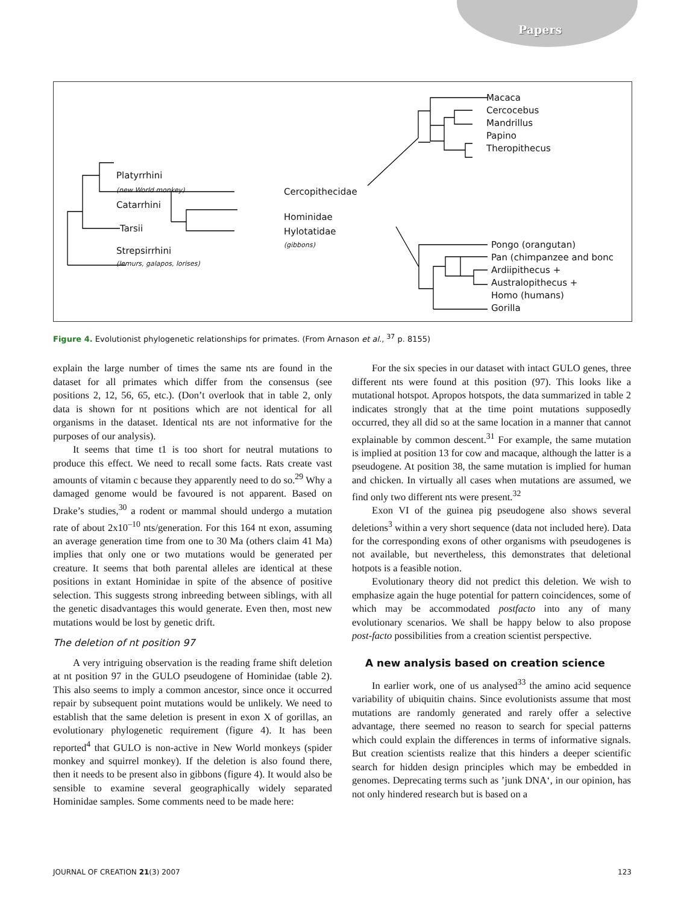Papers
Platyrrhini
(new World monkey)
Catarrhini
Tarsii
Strepsirrhini
(lemurs, galapos, lorises)
Cercopithecidae
Hominidae
Hylotatidae
(gibbons)
Macaca
Cercocebus
Mandrillus
Papino
Theropithecus
Pongo (orangutan)
Pan (chimpanzee and bonc
Ardiipithecus +
Australopithecus +
Homo (humans)
Gorilla
Figure 4. Evolutionist phylogenetic relationships for primates. (From Arnason et al., <sup>37</sup> p. 8155)
explain the large number of times the same nts are found in the dataset for all primates which differ from the consensus (see positions 2, 12, 56, 65, etc.). (Don’t overlook that in table 2, only data is shown for nt positions which are not identical for all organisms in the dataset. Identical nts are not informative for the purposes of our analysis).
It seems that time t1 is too short for neutral mutations to produce this effect. We need to recall some facts. Rats create vast amounts of vitamin c because they apparently need to do so.<sup>29</sup> Why a damaged genome would be favoured is not apparent. Based on Drake’s studies,<sup>30</sup> a rodent or mammal should undergo a mutation rate of about 2x10<sup>–10</sup> nts/generation. For this 164 nt exon, assuming an average generation time from one to 30 Ma (others claim 41 Ma) implies that only one or two mutations would be generated per creature. It seems that both parental alleles are identical at these positions in extant Hominidae in spite of the absence of positive selection. This suggests strong inbreeding between siblings, with all the genetic disadvantages this would generate. Even then, most new mutations would be lost by genetic drift.
The deletion of nt position 97
A very intriguing observation is the reading frame shift deletion at nt position 97 in the GULO pseudogene of Hominidae (table 2). This also seems to imply a common ancestor, since once it occurred repair by subsequent point mutations would be unlikely. We need to establish that the same deletion is present in exon X of gorillas, an evolutionary phylogenetic requirement (figure 4). It has been reported<sup>4</sup> that GULO is non-active in New World monkeys (spider monkey and squirrel monkey). If the deletion is also found there, then it needs to be present also in gibbons (figure 4). It would also be sensible to examine several geographically widely separated Hominidae samples. Some comments need to be made here:
For the six species in our dataset with intact GULO genes, three different nts were found at this position (97). This looks like a mutational hotspot. Apropos hotspots, the data summarized in table 2 indicates strongly that at the time point mutations supposedly occurred, they all did so at the same location in a manner that cannot explainable by common descent.<sup>31</sup> For example, the same mutation is implied at position 13 for cow and macaque, although the latter is a pseudogene. At position 38, the same mutation is implied for human and chicken. In virtually all cases when mutations are assumed, we find only two different nts were present.<sup>32</sup>
Exon VI of the guinea pig pseudogene also shows several deletions<sup>3</sup> within a very short sequence (data not included here). Data for the corresponding exons of other organisms with pseudogenes is not available, but nevertheless, this demonstrates that deletional hotpots is a feasible notion.
Evolutionary theory did not predict this deletion. We wish to emphasize again the huge potential for pattern coincidences, some of which may be accommodated postfacto into any of many evolutionary scenarios. We shall be happy below to also propose post-facto possibilities from a creation scientist perspective.
A new analysis based on creation science
In earlier work, one of us analysed<sup>33</sup> the amino acid sequence variability of ubiquitin chains. Since evolutionists assume that most mutations are randomly generated and rarely offer a selective advantage, there seemed no reason to search for special patterns which could explain the differences in terms of informative signals. But creation scientists realize that this hinders a deeper scientific search for hidden design principles which may be embedded in genomes. Deprecating terms such as ’junk DNA‘, in our opinion, has not only hindered research but is based on a
JOURNAL OF CREATION 21(3) 2007 123